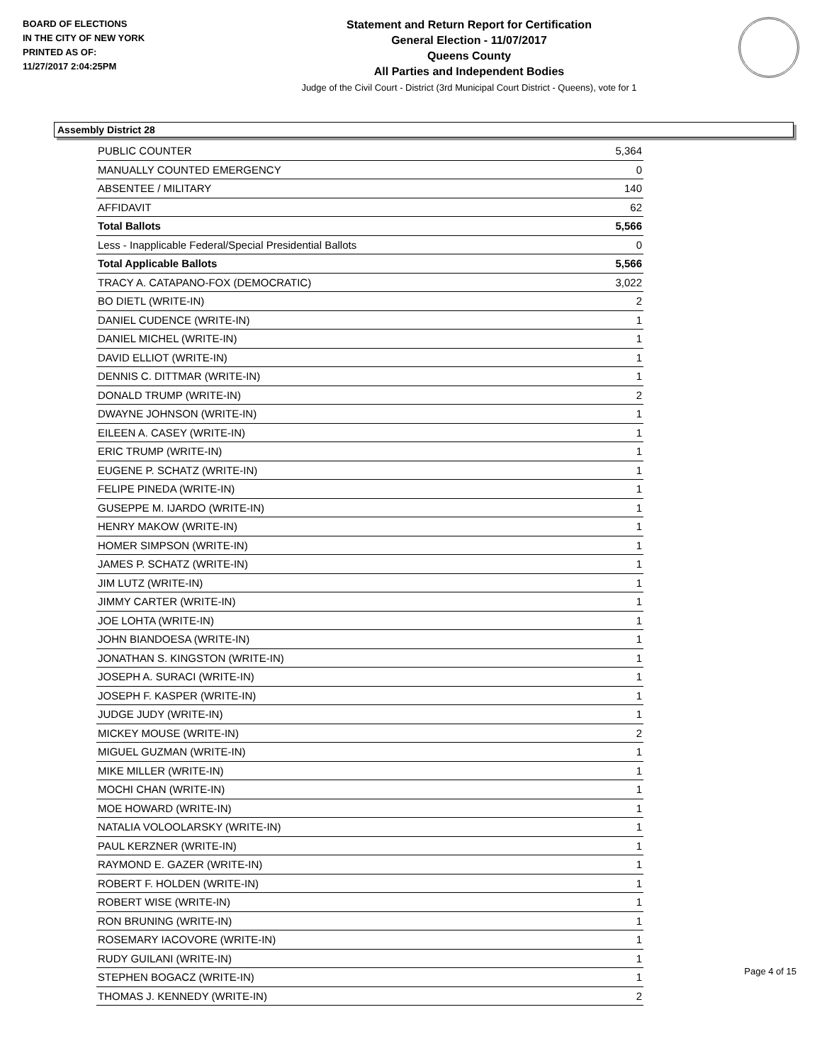BOARD OF ELECTIONS
IN THE CITY OF NEW YORK
PRINTED AS OF:
11/27/2017 2:04:25PM
Statement and Return Report for Certification
General Election - 11/07/2017
Queens County
All Parties and Independent Bodies
Judge of the Civil Court - District (3rd Municipal Court District - Queens), vote for 1
Assembly District 28
| PUBLIC COUNTER | 5,364 |
| MANUALLY COUNTED EMERGENCY | 0 |
| ABSENTEE / MILITARY | 140 |
| AFFIDAVIT | 62 |
| Total Ballots | 5,566 |
| Less - Inapplicable Federal/Special Presidential Ballots | 0 |
| Total Applicable Ballots | 5,566 |
| TRACY A. CATAPANO-FOX (DEMOCRATIC) | 3,022 |
| BO DIETL (WRITE-IN) | 2 |
| DANIEL CUDENCE (WRITE-IN) | 1 |
| DANIEL MICHEL (WRITE-IN) | 1 |
| DAVID ELLIOT (WRITE-IN) | 1 |
| DENNIS C. DITTMAR (WRITE-IN) | 1 |
| DONALD TRUMP (WRITE-IN) | 2 |
| DWAYNE JOHNSON (WRITE-IN) | 1 |
| EILEEN A. CASEY (WRITE-IN) | 1 |
| ERIC TRUMP (WRITE-IN) | 1 |
| EUGENE P. SCHATZ (WRITE-IN) | 1 |
| FELIPE PINEDA (WRITE-IN) | 1 |
| GUSEPPE M. IJARDO (WRITE-IN) | 1 |
| HENRY MAKOW (WRITE-IN) | 1 |
| HOMER SIMPSON (WRITE-IN) | 1 |
| JAMES P. SCHATZ (WRITE-IN) | 1 |
| JIM LUTZ (WRITE-IN) | 1 |
| JIMMY CARTER (WRITE-IN) | 1 |
| JOE LOHTA (WRITE-IN) | 1 |
| JOHN BIANDOESA (WRITE-IN) | 1 |
| JONATHAN S. KINGSTON (WRITE-IN) | 1 |
| JOSEPH A. SURACI (WRITE-IN) | 1 |
| JOSEPH F. KASPER (WRITE-IN) | 1 |
| JUDGE JUDY (WRITE-IN) | 1 |
| MICKEY MOUSE (WRITE-IN) | 2 |
| MIGUEL GUZMAN (WRITE-IN) | 1 |
| MIKE MILLER (WRITE-IN) | 1 |
| MOCHI CHAN (WRITE-IN) | 1 |
| MOE HOWARD (WRITE-IN) | 1 |
| NATALIA VOLOOLARSKY (WRITE-IN) | 1 |
| PAUL KERZNER (WRITE-IN) | 1 |
| RAYMOND E. GAZER (WRITE-IN) | 1 |
| ROBERT F. HOLDEN (WRITE-IN) | 1 |
| ROBERT WISE (WRITE-IN) | 1 |
| RON BRUNING (WRITE-IN) | 1 |
| ROSEMARY IACOVORE (WRITE-IN) | 1 |
| RUDY GUILANI (WRITE-IN) | 1 |
| STEPHEN BOGACZ (WRITE-IN) | 1 |
| THOMAS J. KENNEDY (WRITE-IN) | 2 |
Page 4 of 15